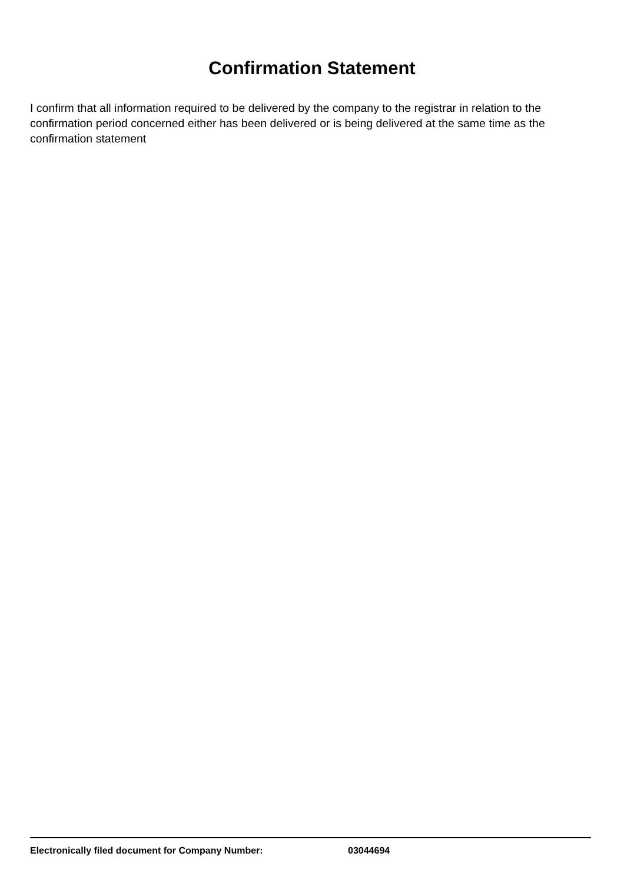Confirmation Statement
I confirm that all information required to be delivered by the company to the registrar in relation to the confirmation period concerned either has been delivered or is being delivered at the same time as the confirmation statement
Electronically filed document for Company Number: 03044694